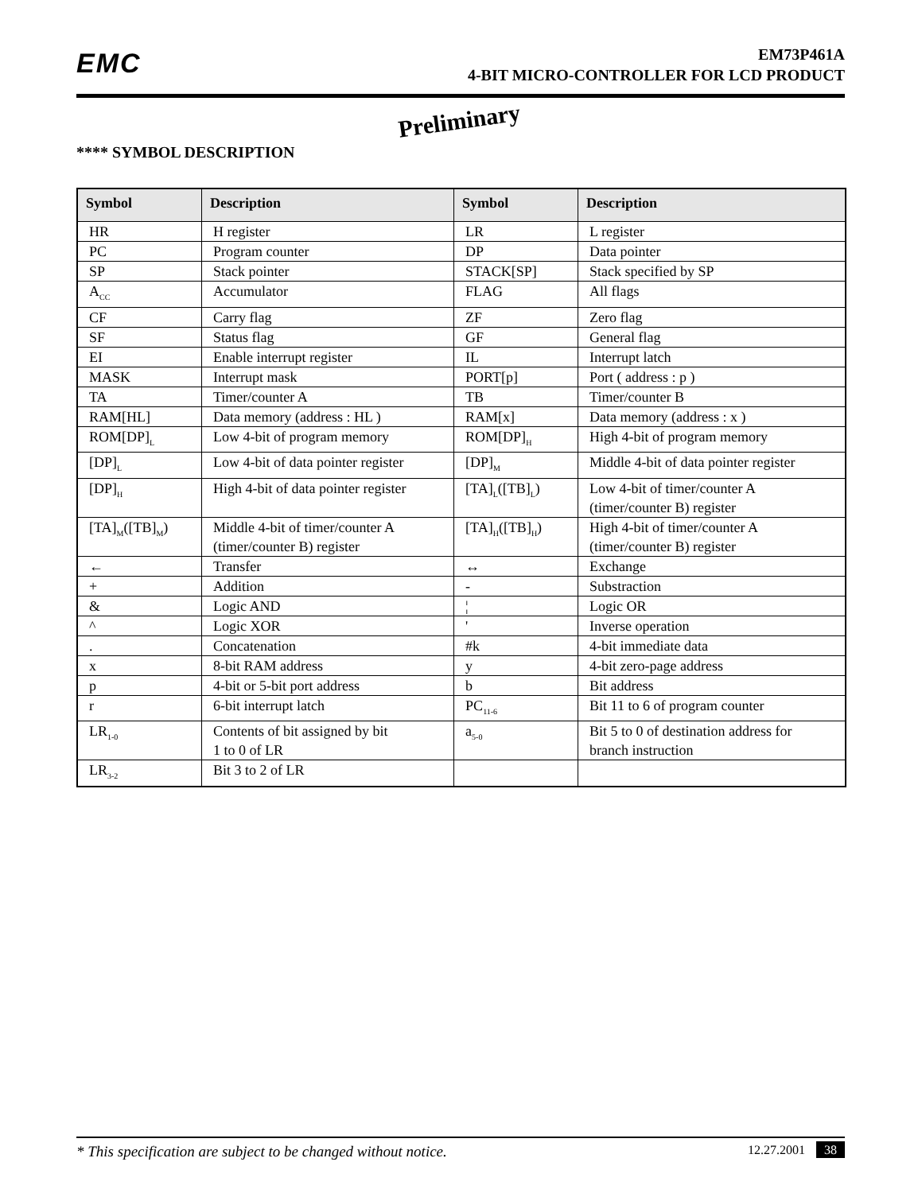EMC
EM73P461A
4-BIT MICRO-CONTROLLER FOR LCD PRODUCT
Preliminary
**** SYMBOL DESCRIPTION
| Symbol | Description | Symbol | Description |
| --- | --- | --- | --- |
| HR | H register | LR | L register |
| PC | Program counter | DP | Data pointer |
| SP | Stack pointer | STACK[SP] | Stack specified by SP |
| A<sub>CC</sub> | Accumulator | FLAG | All flags |
| CF | Carry flag | ZF | Zero flag |
| SF | Status flag | GF | General flag |
| EI | Enable interrupt register | IL | Interrupt latch |
| MASK | Interrupt mask | PORT[p] | Port ( address : p ) |
| TA | Timer/counter A | TB | Timer/counter B |
| RAM[HL] | Data memory (address : HL ) | RAM[x] | Data memory (address : x ) |
| ROM[DP]<sub>L</sub> | Low 4-bit of program memory | ROM[DP]<sub>H</sub> | High 4-bit of program memory |
| [DP]<sub>L</sub> | Low 4-bit of data pointer register | [DP]<sub>M</sub> | Middle 4-bit of data pointer register |
| [DP]<sub>H</sub> | High 4-bit of data pointer register | [TA]<sub>L</sub>([TB]<sub>L</sub>) | Low 4-bit of timer/counter A (timer/counter B) register |
| [TA]<sub>M</sub>([TB]<sub>M</sub>) | Middle 4-bit of timer/counter A (timer/counter B) register | [TA]<sub>H</sub>([TB]<sub>H</sub>) | High 4-bit of timer/counter A (timer/counter B) register |
| ← | Transfer | ↔ | Exchange |
| + | Addition | - | Substraction |
| & | Logic AND | ¦ | Logic OR |
| ^ | Logic XOR | ' | Inverse operation |
| . | Concatenation | #k | 4-bit immediate data |
| x | 8-bit RAM address | y | 4-bit zero-page address |
| p | 4-bit or 5-bit port address | b | Bit address |
| r | 6-bit interrupt latch | PC<sub>11-6</sub> | Bit 11 to 6 of program counter |
| LR<sub>1-0</sub> | Contents of bit assigned by bit 1 to 0 of LR | a<sub>5-0</sub> | Bit 5 to 0 of destination address for branch instruction |
| LR<sub>3-2</sub> | Bit 3 to 2 of LR | | |
* This specification are subject to be changed without notice. 12.27.2001 38